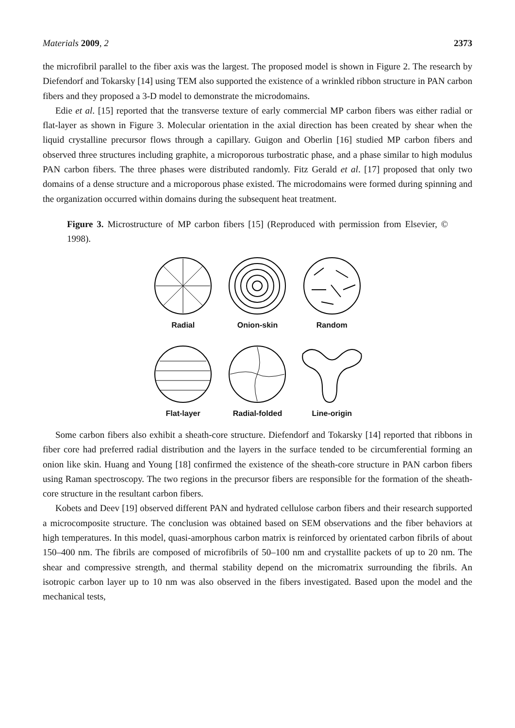Materials 2009, 2 2373
the microfibril parallel to the fiber axis was the largest. The proposed model is shown in Figure 2. The research by Diefendorf and Tokarsky [14] using TEM also supported the existence of a wrinkled ribbon structure in PAN carbon fibers and they proposed a 3-D model to demonstrate the microdomains.
Edie et al. [15] reported that the transverse texture of early commercial MP carbon fibers was either radial or flat-layer as shown in Figure 3. Molecular orientation in the axial direction has been created by shear when the liquid crystalline precursor flows through a capillary. Guigon and Oberlin [16] studied MP carbon fibers and observed three structures including graphite, a microporous turbostratic phase, and a phase similar to high modulus PAN carbon fibers. The three phases were distributed randomly. Fitz Gerald et al. [17] proposed that only two domains of a dense structure and a microporous phase existed. The microdomains were formed during spinning and the organization occurred within domains during the subsequent heat treatment.
Figure 3. Microstructure of MP carbon fibers [15] (Reproduced with permission from Elsevier, © 1998).
Radial
Onion-skin
Random
Flat-layer
Radial-folded
Line-origin
Some carbon fibers also exhibit a sheath-core structure. Diefendorf and Tokarsky [14] reported that ribbons in fiber core had preferred radial distribution and the layers in the surface tended to be circumferential forming an onion like skin. Huang and Young [18] confirmed the existence of the sheath-core structure in PAN carbon fibers using Raman spectroscopy. The two regions in the precursor fibers are responsible for the formation of the sheath-core structure in the resultant carbon fibers.
Kobets and Deev [19] observed different PAN and hydrated cellulose carbon fibers and their research supported a microcomposite structure. The conclusion was obtained based on SEM observations and the fiber behaviors at high temperatures. In this model, quasi-amorphous carbon matrix is reinforced by orientated carbon fibrils of about 150–400 nm. The fibrils are composed of microfibrils of 50–100 nm and crystallite packets of up to 20 nm. The shear and compressive strength, and thermal stability depend on the micromatrix surrounding the fibrils. An isotropic carbon layer up to 10 nm was also observed in the fibers investigated. Based upon the model and the mechanical tests,